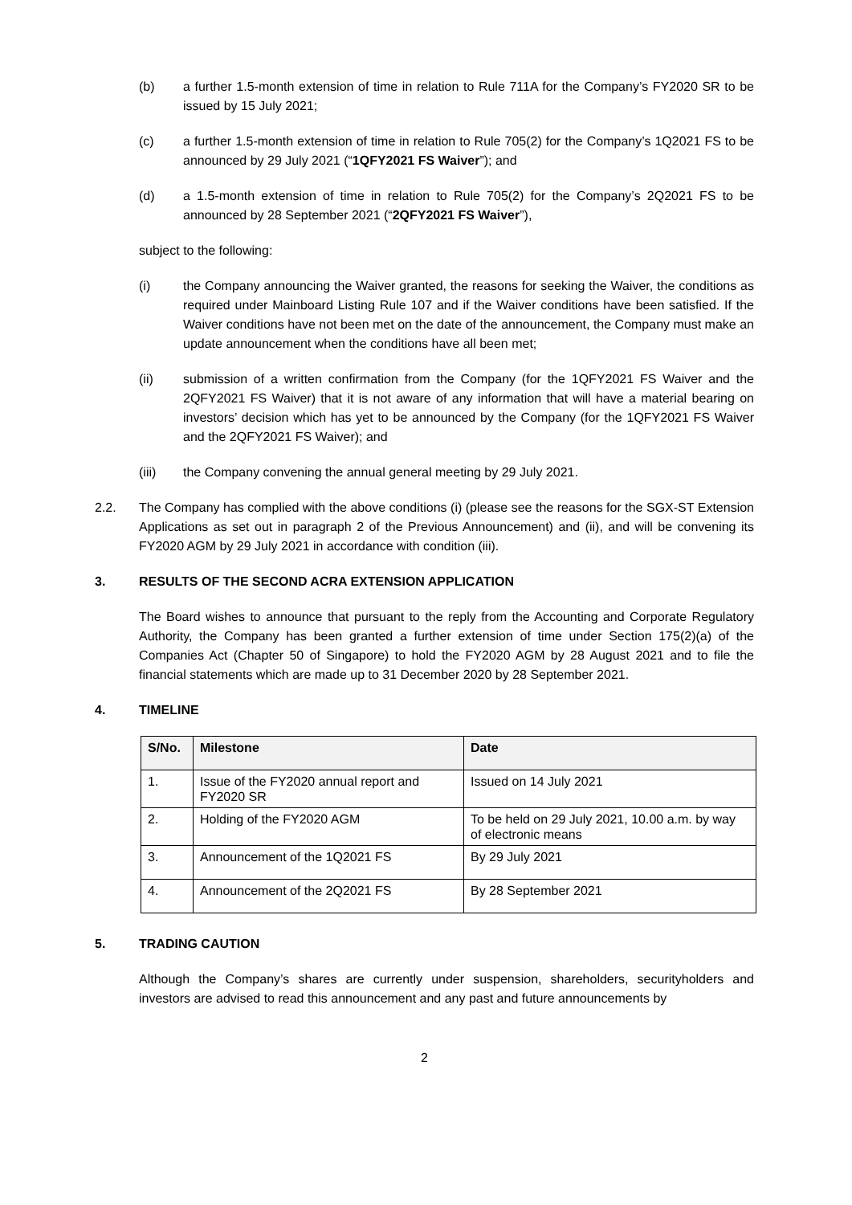(b) a further 1.5-month extension of time in relation to Rule 711A for the Company’s FY2020 SR to be issued by 15 July 2021;
(c) a further 1.5-month extension of time in relation to Rule 705(2) for the Company’s 1Q2021 FS to be announced by 29 July 2021 (“1QFY2021 FS Waiver”); and
(d) a 1.5-month extension of time in relation to Rule 705(2) for the Company’s 2Q2021 FS to be announced by 28 September 2021 (“2QFY2021 FS Waiver”),
subject to the following:
(i) the Company announcing the Waiver granted, the reasons for seeking the Waiver, the conditions as required under Mainboard Listing Rule 107 and if the Waiver conditions have been satisfied. If the Waiver conditions have not been met on the date of the announcement, the Company must make an update announcement when the conditions have all been met;
(ii) submission of a written confirmation from the Company (for the 1QFY2021 FS Waiver and the 2QFY2021 FS Waiver) that it is not aware of any information that will have a material bearing on investors’ decision which has yet to be announced by the Company (for the 1QFY2021 FS Waiver and the 2QFY2021 FS Waiver); and
(iii) the Company convening the annual general meeting by 29 July 2021.
2.2. The Company has complied with the above conditions (i) (please see the reasons for the SGX-ST Extension Applications as set out in paragraph 2 of the Previous Announcement) and (ii), and will be convening its FY2020 AGM by 29 July 2021 in accordance with condition (iii).
3. RESULTS OF THE SECOND ACRA EXTENSION APPLICATION
The Board wishes to announce that pursuant to the reply from the Accounting and Corporate Regulatory Authority, the Company has been granted a further extension of time under Section 175(2)(a) of the Companies Act (Chapter 50 of Singapore) to hold the FY2020 AGM by 28 August 2021 and to file the financial statements which are made up to 31 December 2020 by 28 September 2021.
4. TIMELINE
| S/No. | Milestone | Date |
| --- | --- | --- |
| 1. | Issue of the FY2020 annual report and FY2020 SR | Issued on 14 July 2021 |
| 2. | Holding of the FY2020 AGM | To be held on 29 July 2021, 10.00 a.m. by way of electronic means |
| 3. | Announcement of the 1Q2021 FS | By 29 July 2021 |
| 4. | Announcement of the 2Q2021 FS | By 28 September 2021 |
5. TRADING CAUTION
Although the Company’s shares are currently under suspension, shareholders, securityholders and investors are advised to read this announcement and any past and future announcements by
2